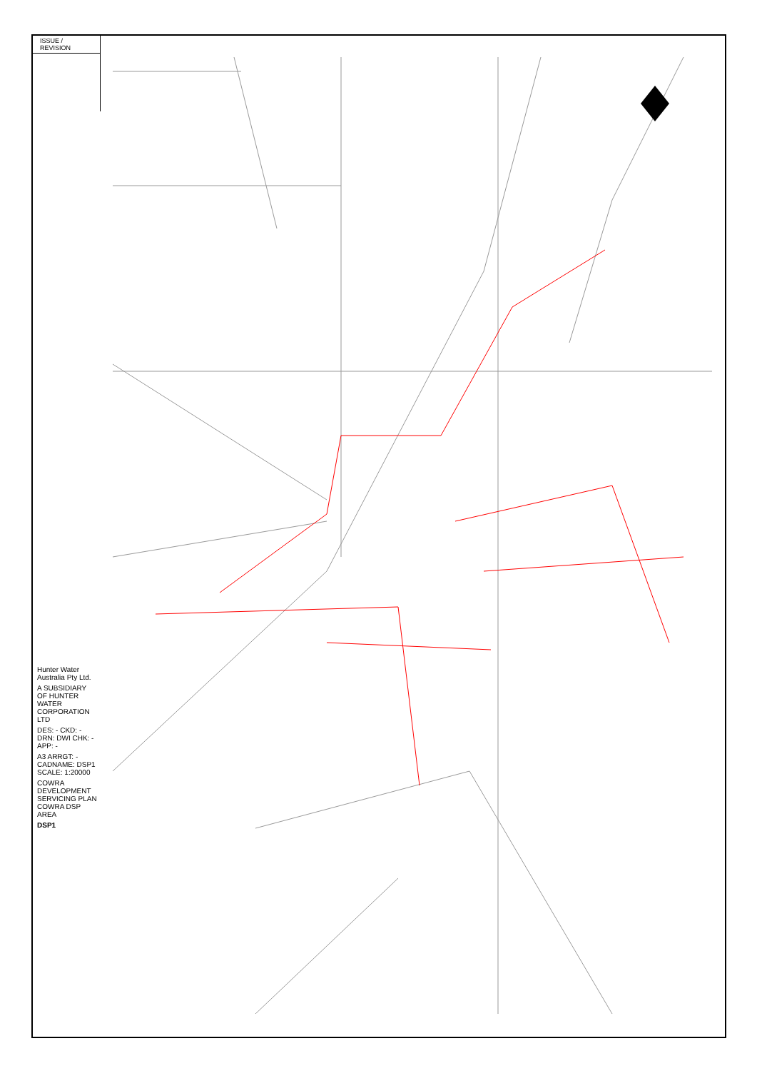ISSUE / REVISION
Hunter Water Australia Pty Ltd.
A SUBSIDIARY OF HUNTER WATER CORPORATION LTD
DES: - CKD: - DRN: DWI CHK: - APP: -
A3 ARRGT: - CADNAME: DSP1 SCALE: 1:20000
COWRA DEVELOPMENT SERVICING PLAN
COWRA DSP AREA
DSP1